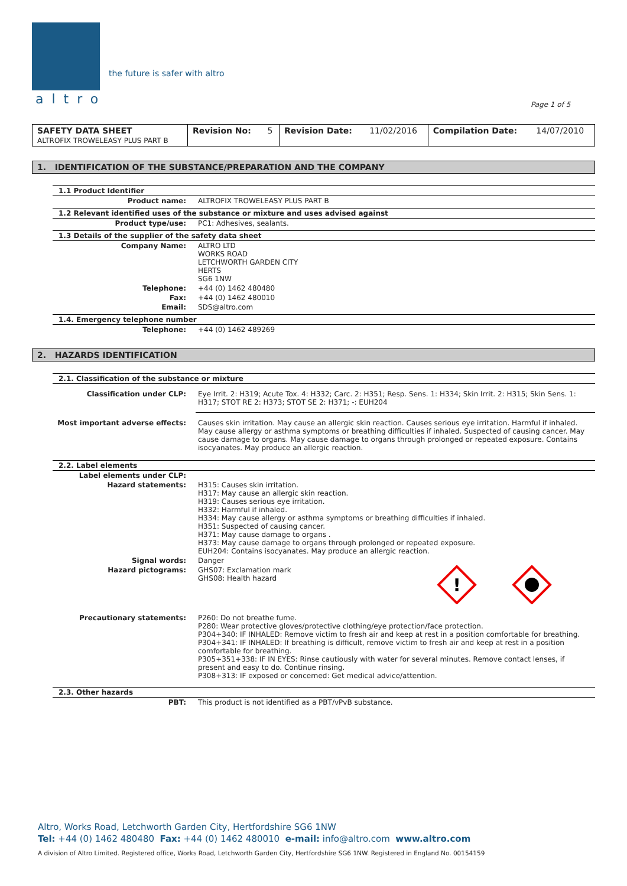altro
the future is safer with altro
Page 1 of 5
| SAFETY DATA SHEET ALTROFIX TROWELEASY PLUS PART B | Revision No: | 5 | Revision Date: | 11/02/2016 | Compilation Date: | 14/07/2010 |
1. IDENTIFICATION OF THE SUBSTANCE/PREPARATION AND THE COMPANY
1.1 Product Identifier
| Product name: | ALTROFIX TROWELEASY PLUS PART B |
1.2 Relevant identified uses of the substance or mixture and uses advised against
| Product type/use: | PC1: Adhesives, sealants. |
1.3 Details of the supplier of the safety data sheet
| Company Name: | ALTRO LTD WORKS ROAD LETCHWORTH GARDEN CITY HERTS SG6 1NW |
| Telephone: | +44 (0) 1462 480480 |
| Fax: | +44 (0) 1462 480010 |
| Email: | SDS@altro.com |
1.4. Emergency telephone number
| Telephone: | +44 (0) 1462 489269 |
2. HAZARDS IDENTIFICATION
2.1. Classification of the substance or mixture
| Classification under CLP: | Eye Irrit. 2: H319; Acute Tox. 4: H332; Carc. 2: H351; Resp. Sens. 1: H334; Skin Irrit. 2: H315; Skin Sens. 1: H317; STOT RE 2: H373; STOT SE 2: H371; -: EUH204 |
| Most important adverse effects: | Causes skin irritation. May cause an allergic skin reaction. Causes serious eye irritation. Harmful if inhaled. May cause allergy or asthma symptoms or breathing difficulties if inhaled. Suspected of causing cancer. May cause damage to organs. May cause damage to organs through prolonged or repeated exposure. Contains isocyanates. May produce an allergic reaction. |
2.2. Label elements
| Label elements under CLP: | |
| Hazard statements: | H315: Causes skin irritation. H317: May cause an allergic skin reaction. H319: Causes serious eye irritation. H332: Harmful if inhaled. H334: May cause allergy or asthma symptoms or breathing difficulties if inhaled. H351: Suspected of causing cancer. H371: May cause damage to organs . H373: May cause damage to organs through prolonged or repeated exposure. EUH204: Contains isocyanates. May produce an allergic reaction. |
| Signal words: | Danger |
| Hazard pictograms: | GHS07: Exclamation mark GHS08: Health hazard ! |
| Precautionary statements: | P260: Do not breathe fume. P280: Wear protective gloves/protective clothing/eye protection/face protection. P304+340: IF INHALED: Remove victim to fresh air and keep at rest in a position comfortable for breathing. P304+341: IF INHALED: If breathing is difficult, remove victim to fresh air and keep at rest in a position comfortable for breathing. P305+351+338: IF IN EYES: Rinse cautiously with water for several minutes. Remove contact lenses, if present and easy to do. Continue rinsing. P308+313: IF exposed or concerned: Get medical advice/attention. |
2.3. Other hazards
| PBT: | This product is not identified as a PBT/vPvB substance. |
Altro, Works Road, Letchworth Garden City, Hertfordshire SG6 1NW
Tel: +44 (0) 1462 480480 Fax: +44 (0) 1462 480010 e-mail: info@altro.com www.altro.com
A division of Altro Limited. Registered office, Works Road, Letchworth Garden City, Hertfordshire SG6 1NW. Registered in England No. 00154159